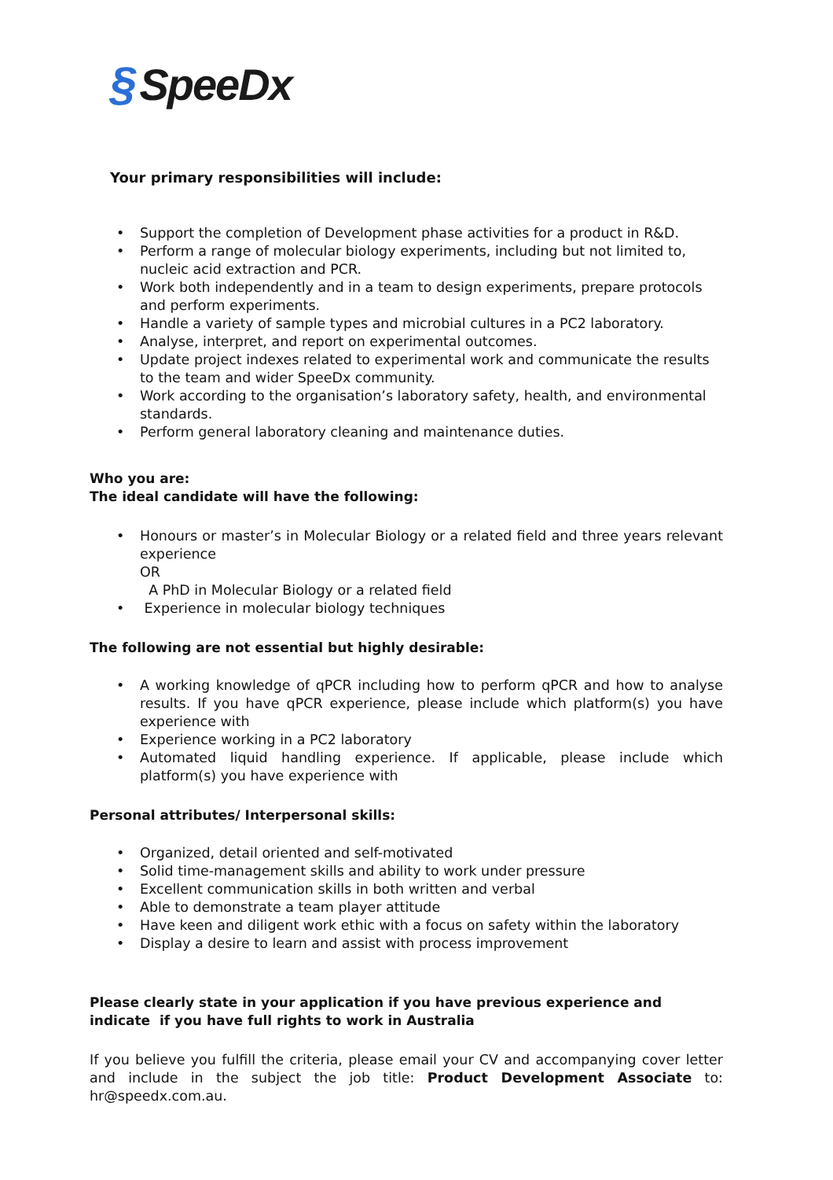§ SpeeDx
Your primary responsibilities will include:
Support the completion of Development phase activities for a product in R&D.
Perform a range of molecular biology experiments, including but not limited to, nucleic acid extraction and PCR.
Work both independently and in a team to design experiments, prepare protocols and perform experiments.
Handle a variety of sample types and microbial cultures in a PC2 laboratory.
Analyse, interpret, and report on experimental outcomes.
Update project indexes related to experimental work and communicate the results to the team and wider SpeeDx community.
Work according to the organisation’s laboratory safety, health, and environmental standards.
Perform general laboratory cleaning and maintenance duties.
Who you are:
The ideal candidate will have the following:
Honours or master’s in Molecular Biology or a related field and three years relevant experience
OR
A PhD in Molecular Biology or a related field
Experience in molecular biology techniques
The following are not essential but highly desirable:
A working knowledge of qPCR including how to perform qPCR and how to analyse results. If you have qPCR experience, please include which platform(s) you have experience with
Experience working in a PC2 laboratory
Automated liquid handling experience. If applicable, please include which platform(s) you have experience with
Personal attributes/ Interpersonal skills:
Organized, detail oriented and self-motivated
Solid time-management skills and ability to work under pressure
Excellent communication skills in both written and verbal
Able to demonstrate a team player attitude
Have keen and diligent work ethic with a focus on safety within the laboratory
Display a desire to learn and assist with process improvement
Please clearly state in your application if you have previous experience and indicate if you have full rights to work in Australia
If you believe you fulfill the criteria, please email your CV and accompanying cover letter and include in the subject the job title: Product Development Associate to: hr@speedx.com.au.